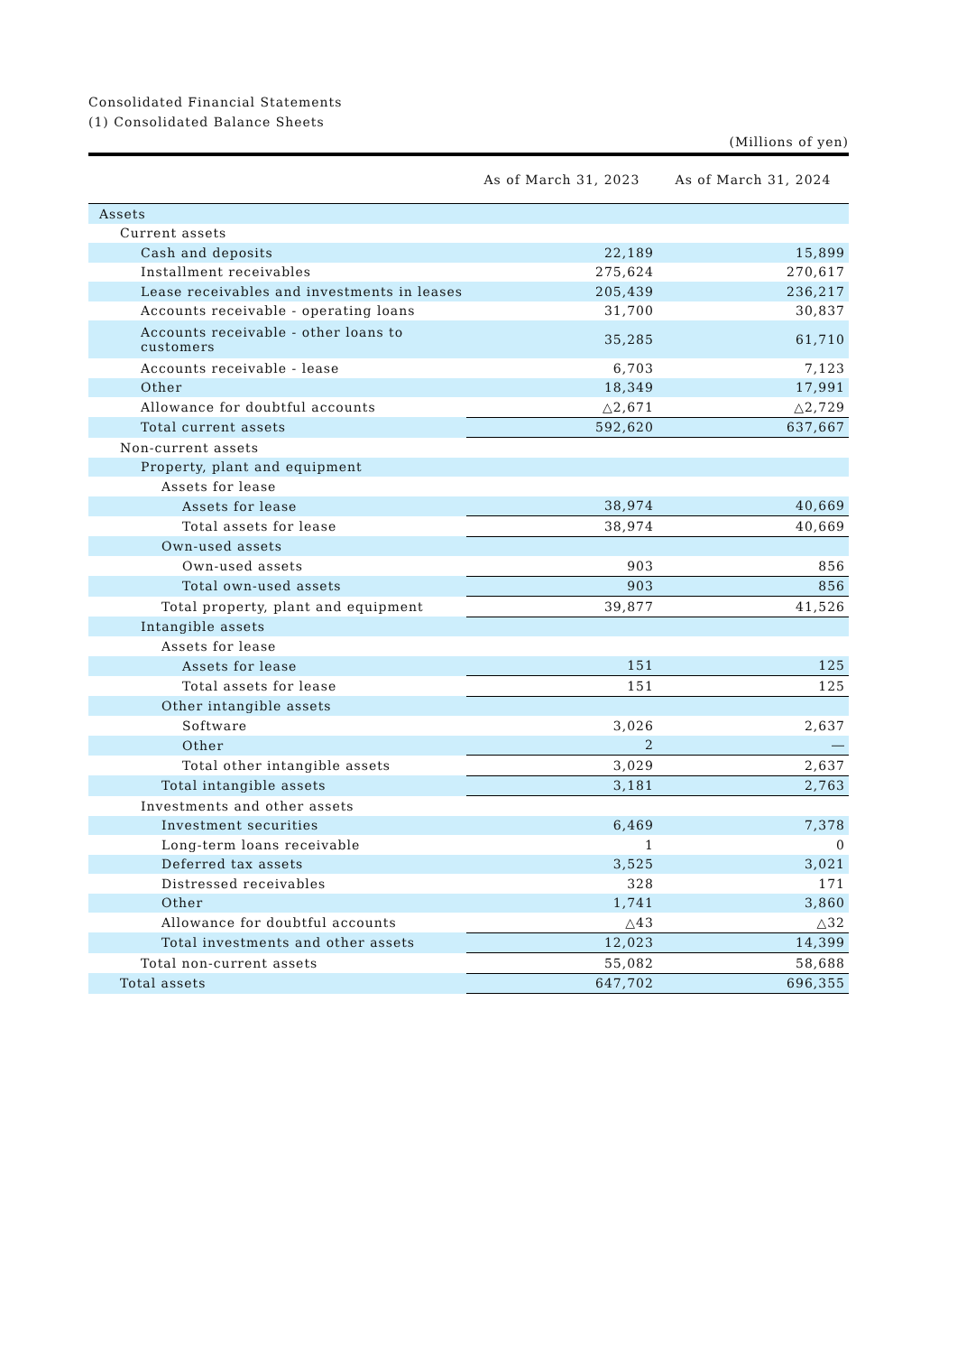Consolidated Financial Statements
(1) Consolidated Balance Sheets
(Millions of yen)
| | As of March 31, 2023 | As of March 31, 2024 |
| --- | --- | --- |
| Assets | | |
| Current assets | | |
| Cash and deposits | 22,189 | 15,899 |
| Installment receivables | 275,624 | 270,617 |
| Lease receivables and investments in leases | 205,439 | 236,217 |
| Accounts receivable - operating loans | 31,700 | 30,837 |
| Accounts receivable - other loans to customers | 35,285 | 61,710 |
| Accounts receivable - lease | 6,703 | 7,123 |
| Other | 18,349 | 17,991 |
| Allowance for doubtful accounts | △2,671 | △2,729 |
| Total current assets | 592,620 | 637,667 |
| Non-current assets | | |
| Property, plant and equipment | | |
| Assets for lease | | |
| Assets for lease | 38,974 | 40,669 |
| Total assets for lease | 38,974 | 40,669 |
| Own-used assets | | |
| Own-used assets | 903 | 856 |
| Total own-used assets | 903 | 856 |
| Total property, plant and equipment | 39,877 | 41,526 |
| Intangible assets | | |
| Assets for lease | | |
| Assets for lease | 151 | 125 |
| Total assets for lease | 151 | 125 |
| Other intangible assets | | |
| Software | 3,026 | 2,637 |
| Other | 2 | ― |
| Total other intangible assets | 3,029 | 2,637 |
| Total intangible assets | 3,181 | 2,763 |
| Investments and other assets | | |
| Investment securities | 6,469 | 7,378 |
| Long-term loans receivable | 1 | 0 |
| Deferred tax assets | 3,525 | 3,021 |
| Distressed receivables | 328 | 171 |
| Other | 1,741 | 3,860 |
| Allowance for doubtful accounts | △43 | △32 |
| Total investments and other assets | 12,023 | 14,399 |
| Total non-current assets | 55,082 | 58,688 |
| Total assets | 647,702 | 696,355 |